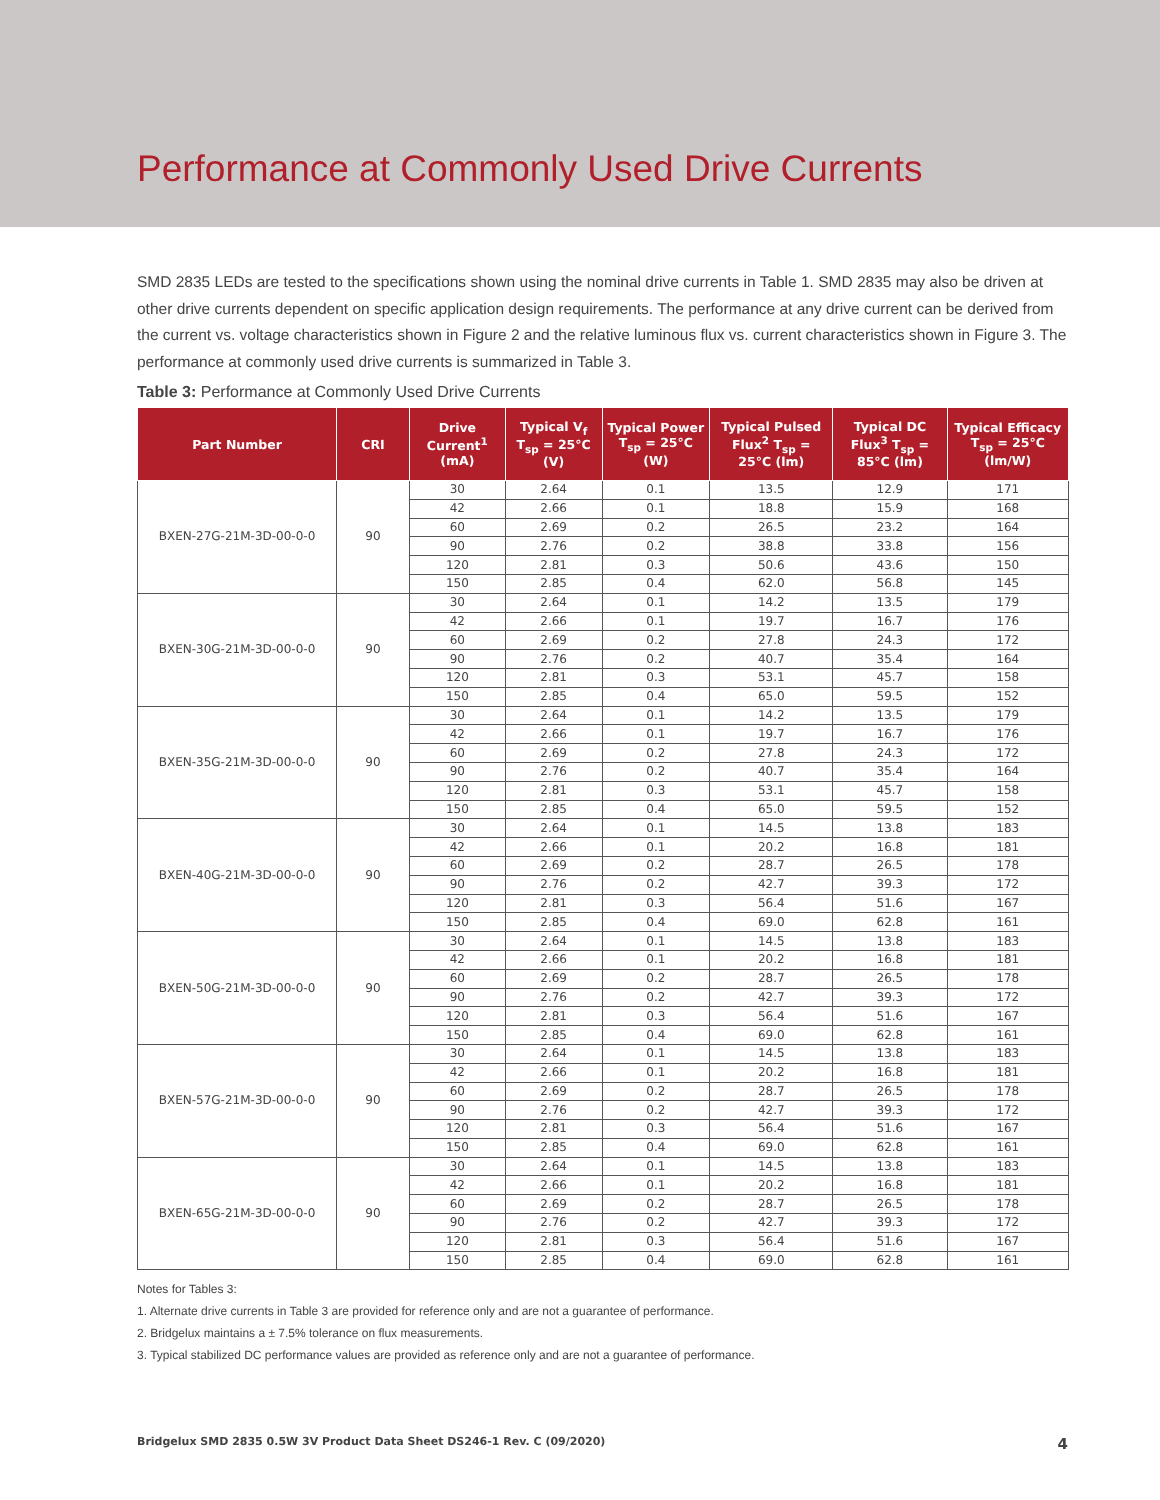Performance at Commonly Used Drive Currents
SMD 2835 LEDs are tested to the specifications shown using the nominal drive currents in Table 1. SMD 2835 may also be driven at other drive currents dependent on specific application design requirements. The performance at any drive current can be derived from the current vs. voltage characteristics shown in Figure 2 and the relative luminous flux vs. current characteristics shown in Figure 3. The performance at commonly used drive currents is summarized in Table 3.
Table 3: Performance at Commonly Used Drive Currents
| Part Number | CRI | Drive Current<sup>1</sup> (mA) | Typical V<sub>f</sub> T<sub>sp</sub> = 25°C (V) | Typical Power T<sub>sp</sub> = 25°C (W) | Typical Pulsed Flux<sup>2</sup> T<sub>sp</sub> = 25°C (lm) | Typical DC Flux<sup>3</sup> T<sub>sp</sub> = 85°C (lm) | Typical Efficacy T<sub>sp</sub> = 25°C (lm/W) |
| --- | --- | --- | --- | --- | --- | --- | --- |
| BXEN-27G-21M-3D-00-0-0 | 90 | 30 | 2.64 | 0.1 | 13.5 | 12.9 | 171 |
| | | 42 | 2.66 | 0.1 | 18.8 | 15.9 | 168 |
| | | 60 | 2.69 | 0.2 | 26.5 | 23.2 | 164 |
| | | 90 | 2.76 | 0.2 | 38.8 | 33.8 | 156 |
| | | 120 | 2.81 | 0.3 | 50.6 | 43.6 | 150 |
| | | 150 | 2.85 | 0.4 | 62.0 | 56.8 | 145 |
| BXEN-30G-21M-3D-00-0-0 | 90 | 30 | 2.64 | 0.1 | 14.2 | 13.5 | 179 |
| | | 42 | 2.66 | 0.1 | 19.7 | 16.7 | 176 |
| | | 60 | 2.69 | 0.2 | 27.8 | 24.3 | 172 |
| | | 90 | 2.76 | 0.2 | 40.7 | 35.4 | 164 |
| | | 120 | 2.81 | 0.3 | 53.1 | 45.7 | 158 |
| | | 150 | 2.85 | 0.4 | 65.0 | 59.5 | 152 |
| BXEN-35G-21M-3D-00-0-0 | 90 | 30 | 2.64 | 0.1 | 14.2 | 13.5 | 179 |
| | | 42 | 2.66 | 0.1 | 19.7 | 16.7 | 176 |
| | | 60 | 2.69 | 0.2 | 27.8 | 24.3 | 172 |
| | | 90 | 2.76 | 0.2 | 40.7 | 35.4 | 164 |
| | | 120 | 2.81 | 0.3 | 53.1 | 45.7 | 158 |
| | | 150 | 2.85 | 0.4 | 65.0 | 59.5 | 152 |
| BXEN-40G-21M-3D-00-0-0 | 90 | 30 | 2.64 | 0.1 | 14.5 | 13.8 | 183 |
| | | 42 | 2.66 | 0.1 | 20.2 | 16.8 | 181 |
| | | 60 | 2.69 | 0.2 | 28.7 | 26.5 | 178 |
| | | 90 | 2.76 | 0.2 | 42.7 | 39.3 | 172 |
| | | 120 | 2.81 | 0.3 | 56.4 | 51.6 | 167 |
| | | 150 | 2.85 | 0.4 | 69.0 | 62.8 | 161 |
| BXEN-50G-21M-3D-00-0-0 | 90 | 30 | 2.64 | 0.1 | 14.5 | 13.8 | 183 |
| | | 42 | 2.66 | 0.1 | 20.2 | 16.8 | 181 |
| | | 60 | 2.69 | 0.2 | 28.7 | 26.5 | 178 |
| | | 90 | 2.76 | 0.2 | 42.7 | 39.3 | 172 |
| | | 120 | 2.81 | 0.3 | 56.4 | 51.6 | 167 |
| | | 150 | 2.85 | 0.4 | 69.0 | 62.8 | 161 |
| BXEN-57G-21M-3D-00-0-0 | 90 | 30 | 2.64 | 0.1 | 14.5 | 13.8 | 183 |
| | | 42 | 2.66 | 0.1 | 20.2 | 16.8 | 181 |
| | | 60 | 2.69 | 0.2 | 28.7 | 26.5 | 178 |
| | | 90 | 2.76 | 0.2 | 42.7 | 39.3 | 172 |
| | | 120 | 2.81 | 0.3 | 56.4 | 51.6 | 167 |
| | | 150 | 2.85 | 0.4 | 69.0 | 62.8 | 161 |
| BXEN-65G-21M-3D-00-0-0 | 90 | 30 | 2.64 | 0.1 | 14.5 | 13.8 | 183 |
| | | 42 | 2.66 | 0.1 | 20.2 | 16.8 | 181 |
| | | 60 | 2.69 | 0.2 | 28.7 | 26.5 | 178 |
| | | 90 | 2.76 | 0.2 | 42.7 | 39.3 | 172 |
| | | 120 | 2.81 | 0.3 | 56.4 | 51.6 | 167 |
| | | 150 | 2.85 | 0.4 | 69.0 | 62.8 | 161 |
Notes for Tables 3:
1. Alternate drive currents in Table 3 are provided for reference only and are not a guarantee of performance.
2. Bridgelux maintains a ± 7.5% tolerance on flux measurements.
3. Typical stabilized DC performance values are provided as reference only and are not a guarantee of performance.
Bridgelux SMD 2835 0.5W 3V Product Data Sheet DS246-1 Rev. C (09/2020) 4